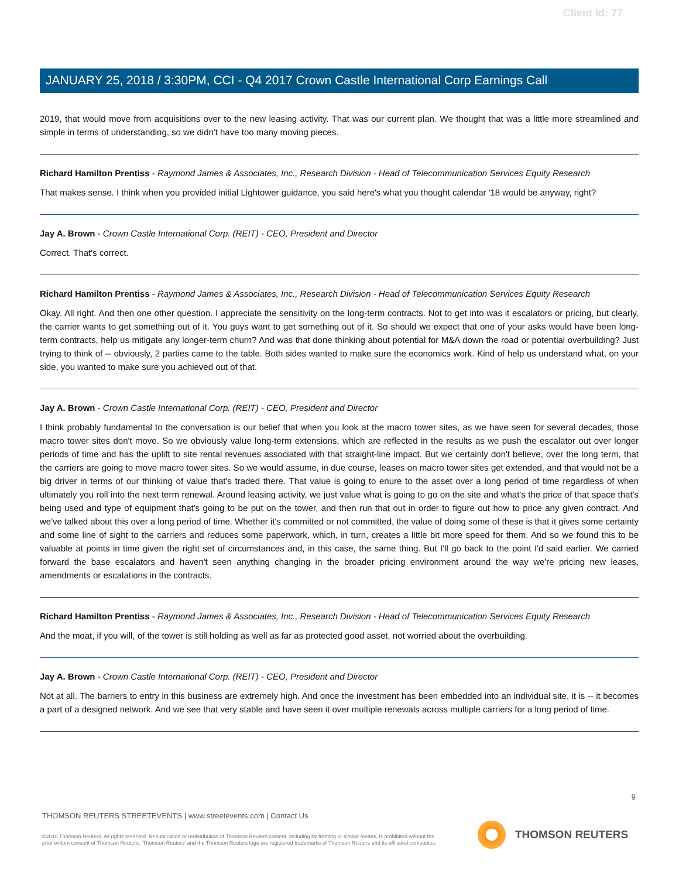Client Id: 77
JANUARY 25, 2018 / 3:30PM, CCI - Q4 2017 Crown Castle International Corp Earnings Call
2019, that would move from acquisitions over to the new leasing activity. That was our current plan. We thought that was a little more streamlined and simple in terms of understanding, so we didn't have too many moving pieces.
Richard Hamilton Prentiss - Raymond James & Associates, Inc., Research Division - Head of Telecommunication Services Equity Research
That makes sense. I think when you provided initial Lightower guidance, you said here's what you thought calendar '18 would be anyway, right?
Jay A. Brown - Crown Castle International Corp. (REIT) - CEO, President and Director
Correct. That's correct.
Richard Hamilton Prentiss - Raymond James & Associates, Inc., Research Division - Head of Telecommunication Services Equity Research
Okay. All right. And then one other question. I appreciate the sensitivity on the long-term contracts. Not to get into was it escalators or pricing, but clearly, the carrier wants to get something out of it. You guys want to get something out of it. So should we expect that one of your asks would have been long-term contracts, help us mitigate any longer-term churn? And was that done thinking about potential for M&A down the road or potential overbuilding? Just trying to think of -- obviously, 2 parties came to the table. Both sides wanted to make sure the economics work. Kind of help us understand what, on your side, you wanted to make sure you achieved out of that.
Jay A. Brown - Crown Castle International Corp. (REIT) - CEO, President and Director
I think probably fundamental to the conversation is our belief that when you look at the macro tower sites, as we have seen for several decades, those macro tower sites don't move. So we obviously value long-term extensions, which are reflected in the results as we push the escalator out over longer periods of time and has the uplift to site rental revenues associated with that straight-line impact. But we certainly don't believe, over the long term, that the carriers are going to move macro tower sites. So we would assume, in due course, leases on macro tower sites get extended, and that would not be a big driver in terms of our thinking of value that's traded there. That value is going to enure to the asset over a long period of time regardless of when ultimately you roll into the next term renewal. Around leasing activity, we just value what is going to go on the site and what's the price of that space that's being used and type of equipment that's going to be put on the tower, and then run that out in order to figure out how to price any given contract. And we've talked about this over a long period of time. Whether it's committed or not committed, the value of doing some of these is that it gives some certainty and some line of sight to the carriers and reduces some paperwork, which, in turn, creates a little bit more speed for them. And so we found this to be valuable at points in time given the right set of circumstances and, in this case, the same thing. But I'll go back to the point I'd said earlier. We carried forward the base escalators and haven't seen anything changing in the broader pricing environment around the way we're pricing new leases, amendments or escalations in the contracts.
Richard Hamilton Prentiss - Raymond James & Associates, Inc., Research Division - Head of Telecommunication Services Equity Research
And the moat, if you will, of the tower is still holding as well as far as protected good asset, not worried about the overbuilding.
Jay A. Brown - Crown Castle International Corp. (REIT) - CEO, President and Director
Not at all. The barriers to entry in this business are extremely high. And once the investment has been embedded into an individual site, it is -- it becomes a part of a designed network. And we see that very stable and have seen it over multiple renewals across multiple carriers for a long period of time.
9
THOMSON REUTERS STREETEVENTS | www.streetevents.com | Contact Us
©2018 Thomson Reuters. All rights reserved. Republication or redistribution of Thomson Reuters content, including by framing or similar means, is prohibited without the prior written consent of Thomson Reuters. 'Thomson Reuters' and the Thomson Reuters logo are registered trademarks of Thomson Reuters and its affiliated companies.
THOMSON REUTERS